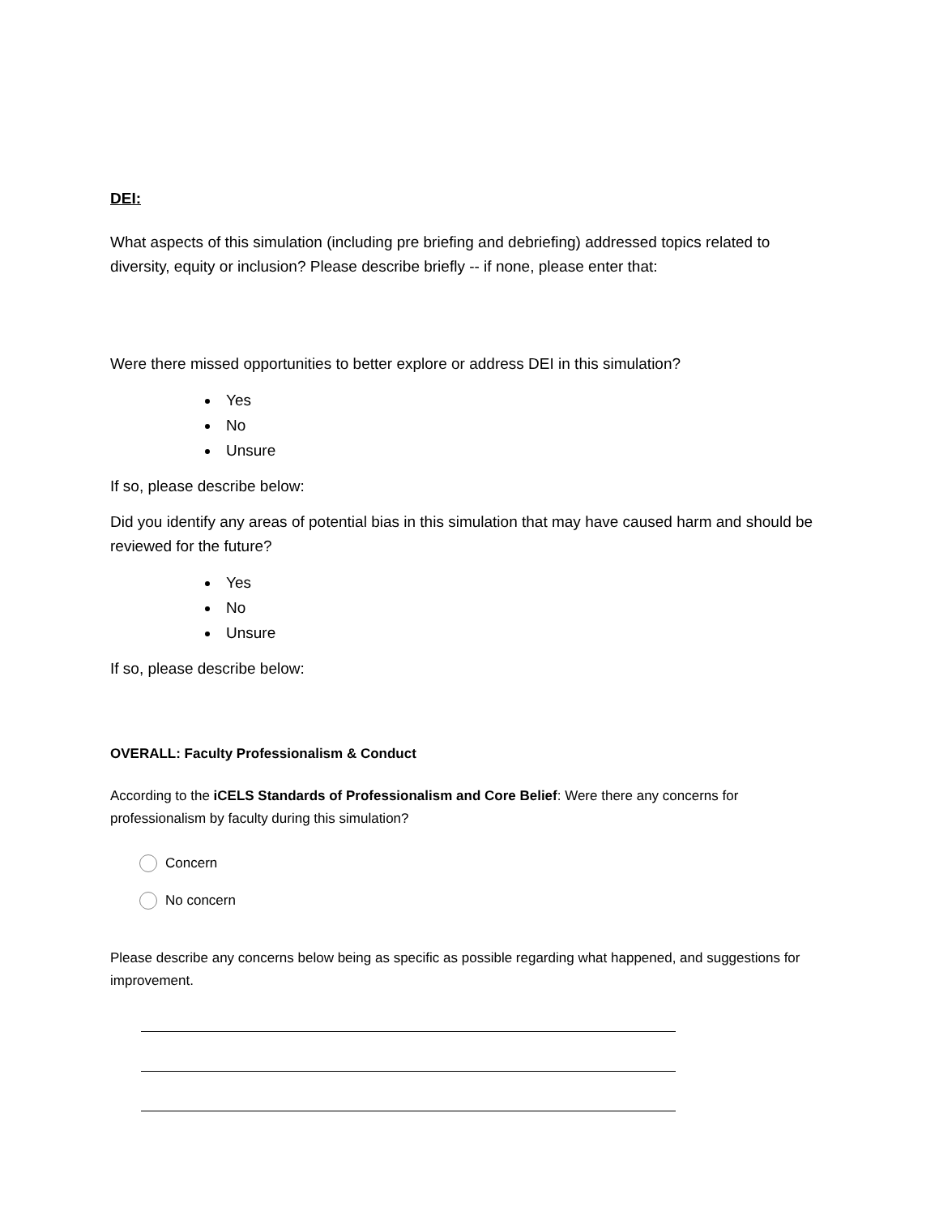DEI:
What aspects of this simulation (including pre briefing and debriefing) addressed topics related to diversity, equity or inclusion? Please describe briefly -- if none, please enter that:
Were there missed opportunities to better explore or address DEI in this simulation?
Yes
No
Unsure
If so, please describe below:
Did you identify any areas of potential bias in this simulation that may have caused harm and should be reviewed for the future?
Yes
No
Unsure
If so, please describe below:
OVERALL: Faculty Professionalism & Conduct
According to the iCELS Standards of Professionalism and Core Belief: Were there any concerns for professionalism by faculty during this simulation?
Concern
No concern
Please describe any concerns below being as specific as possible regarding what happened, and suggestions for improvement.